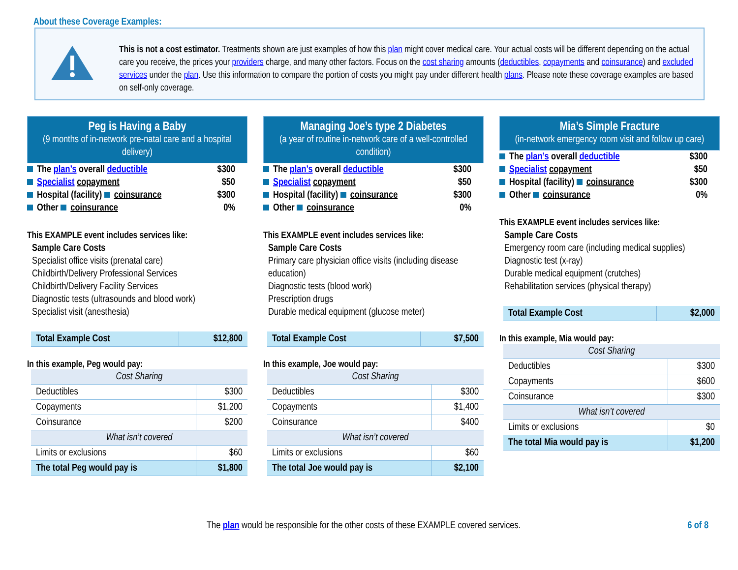About these Coverage Examples:
This is not a cost estimator. Treatments shown are just examples of how this plan might cover medical care. Your actual costs will be different depending on the actual care you receive, the prices your providers charge, and many other factors. Focus on the cost sharing amounts (deductibles, copayments and coinsurance) and excluded services under the plan. Use this information to compare the portion of costs you might pay under different health plans. Please note these coverage examples are based on self-only coverage.
Peg is Having a Baby
(9 months of in-network pre-natal care and a hospital delivery)
The plan’s overall deductible $300
Specialist copayment $50
Hospital (facility) coinsurance $300
Other coinsurance 0%
This EXAMPLE event includes services like:
Sample Care Costs
Specialist office visits (prenatal care)
Childbirth/Delivery Professional Services
Childbirth/Delivery Facility Services
Diagnostic tests (ultrasounds and blood work)
Specialist visit (anesthesia)
| Total Example Cost | $12,800 |
In this example, Peg would pay:
| Cost Sharing | |
| Deductibles | $300 |
| Copayments | $1,200 |
| Coinsurance | $200 |
| What isn’t covered | |
| Limits or exclusions | $60 |
| The total Peg would pay is | $1,800 |
Managing Joe’s type 2 Diabetes
(a year of routine in-network care of a well-controlled condition)
The plan’s overall deductible $300
Specialist copayment $50
Hospital (facility) coinsurance $300
Other coinsurance 0%
This EXAMPLE event includes services like:
Sample Care Costs
Primary care physician office visits (including disease education)
Diagnostic tests (blood work)
Prescription drugs
Durable medical equipment (glucose meter)
| Total Example Cost | $7,500 |
In this example, Joe would pay:
| Cost Sharing | |
| Deductibles | $300 |
| Copayments | $1,400 |
| Coinsurance | $400 |
| What isn’t covered | |
| Limits or exclusions | $60 |
| The total Joe would pay is | $2,100 |
Mia’s Simple Fracture
(in-network emergency room visit and follow up care)
The plan’s overall deductible $300
Specialist copayment $50
Hospital (facility) coinsurance $300
Other coinsurance 0%
This EXAMPLE event includes services like:
Sample Care Costs
Emergency room care (including medical supplies)
Diagnostic test (x-ray)
Durable medical equipment (crutches)
Rehabilitation services (physical therapy)
| Total Example Cost | $2,000 |
In this example, Mia would pay:
| Cost Sharing | |
| Deductibles | $300 |
| Copayments | $600 |
| Coinsurance | $300 |
| What isn’t covered | |
| Limits or exclusions | $0 |
| The total Mia would pay is | $1,200 |
The plan would be responsible for the other costs of these EXAMPLE covered services. 6 of 8